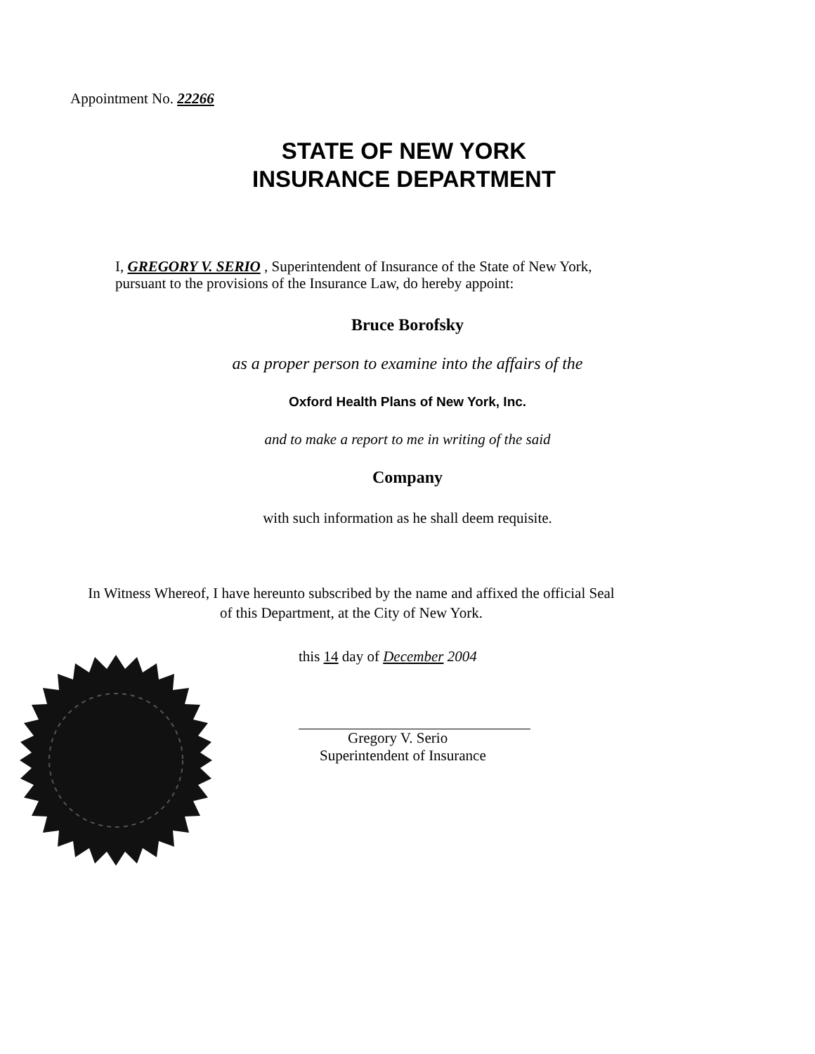Appointment No. 22266
STATE OF NEW YORK
INSURANCE DEPARTMENT
I, GREGORY V. SERIO , Superintendent of Insurance of the State of New York,
pursuant to the provisions of the Insurance Law, do hereby appoint:
Bruce Borofsky
as a proper person to examine into the affairs of the
Oxford Health Plans of New York, Inc.
and to make a report to me in writing of the said
Company
with such information as he shall deem requisite.
In Witness Whereof, I have hereunto subscribed by the name and affixed the official Seal
of this Department, at the City of New York.
this 14 day of December 2004
Gregory V. Serio
Superintendent of Insurance